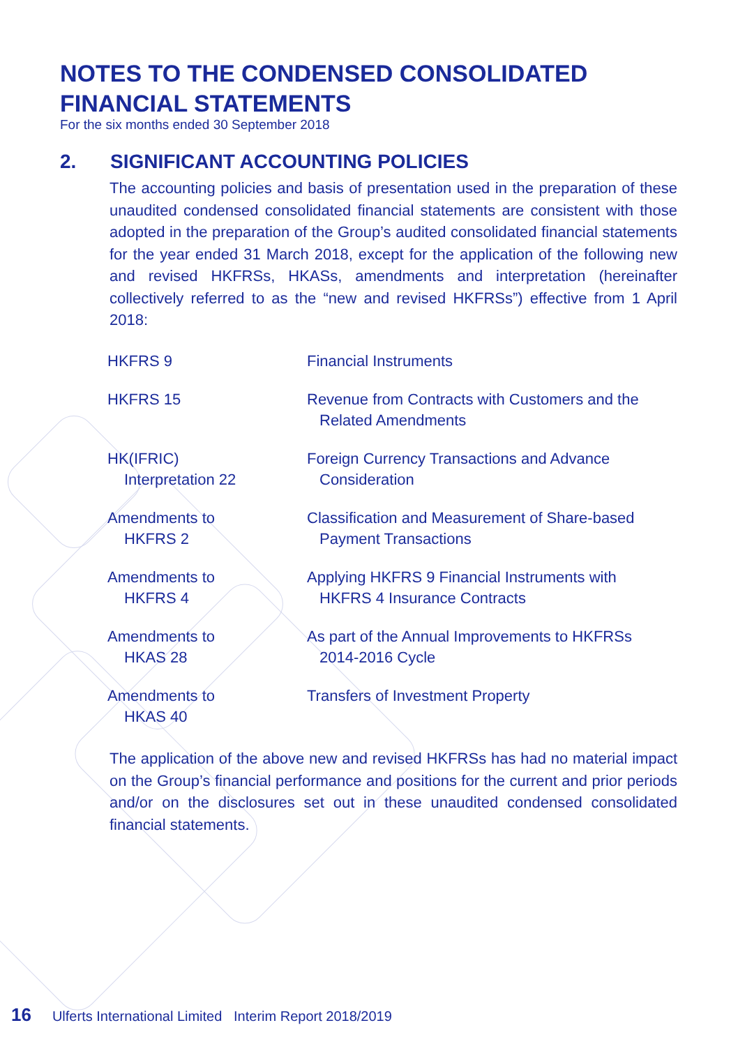NOTES TO THE CONDENSED CONSOLIDATED
FINANCIAL STATEMENTS
For the six months ended 30 September 2018
2. SIGNIFICANT ACCOUNTING POLICIES
The accounting policies and basis of presentation used in the preparation of these unaudited condensed consolidated financial statements are consistent with those adopted in the preparation of the Group’s audited consolidated financial statements for the year ended 31 March 2018, except for the application of the following new and revised HKFRSs, HKASs, amendments and interpretation (hereinafter collectively referred to as the “new and revised HKFRSs”) effective from 1 April 2018:
| HKFRS 9 | Financial Instruments |
| HKFRS 15 | Revenue from Contracts with Customers and the Related Amendments |
| HK(IFRIC) Interpretation 22 | Foreign Currency Transactions and Advance Consideration |
| Amendments to HKFRS 2 | Classification and Measurement of Share-based Payment Transactions |
| Amendments to HKFRS 4 | Applying HKFRS 9 Financial Instruments with HKFRS 4 Insurance Contracts |
| Amendments to HKAS 28 | As part of the Annual Improvements to HKFRSs 2014-2016 Cycle |
| Amendments to HKAS 40 | Transfers of Investment Property |
The application of the above new and revised HKFRSs has had no material impact on the Group’s financial performance and positions for the current and prior periods and/or on the disclosures set out in these unaudited condensed consolidated financial statements.
16 Ulferts International Limited Interim Report 2018/2019